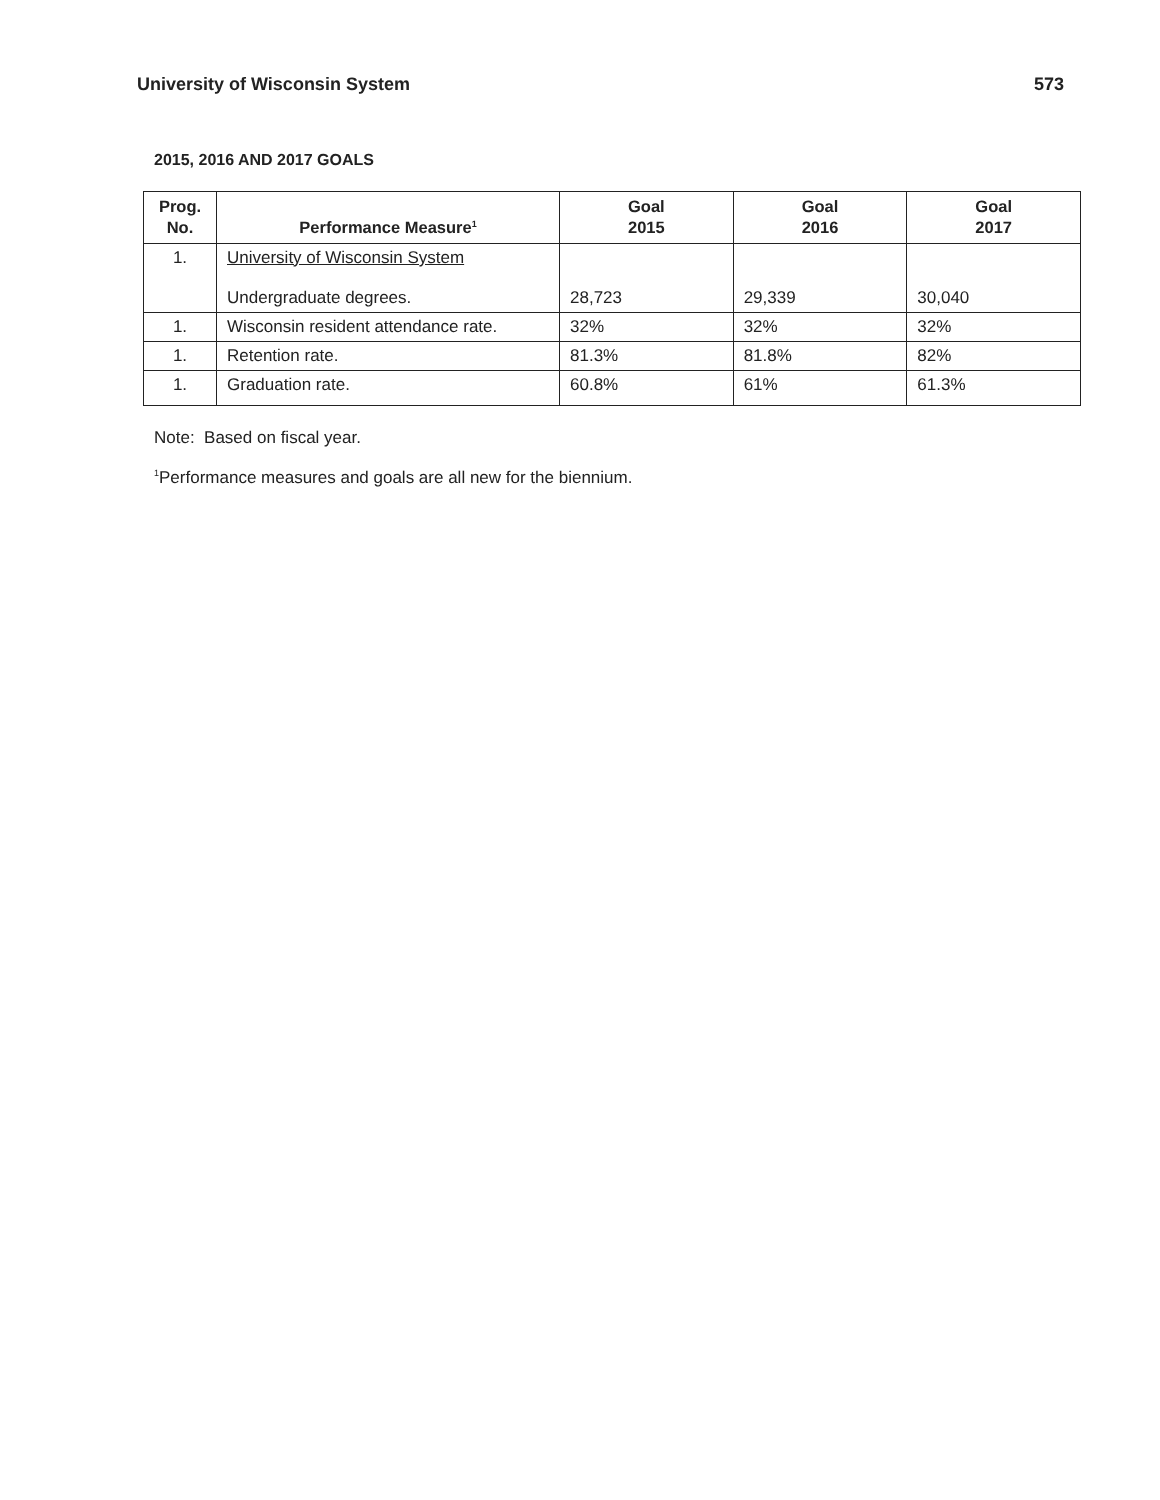University of Wisconsin System 573
2015, 2016 AND 2017 GOALS
| Prog. No. | Performance Measure<sup>1</sup> | Goal 2015 | Goal 2016 | Goal 2017 |
| --- | --- | --- | --- | --- |
| 1. | University of Wisconsin System Undergraduate degrees. | 28,723 | 29,339 | 30,040 |
| 1. | Wisconsin resident attendance rate. | 32% | 32% | 32% |
| 1. | Retention rate. | 81.3% | 81.8% | 82% |
| 1. | Graduation rate. | 60.8% | 61% | 61.3% |
Note: Based on fiscal year.
<sup>1</sup> Performance measures and goals are all new for the biennium.